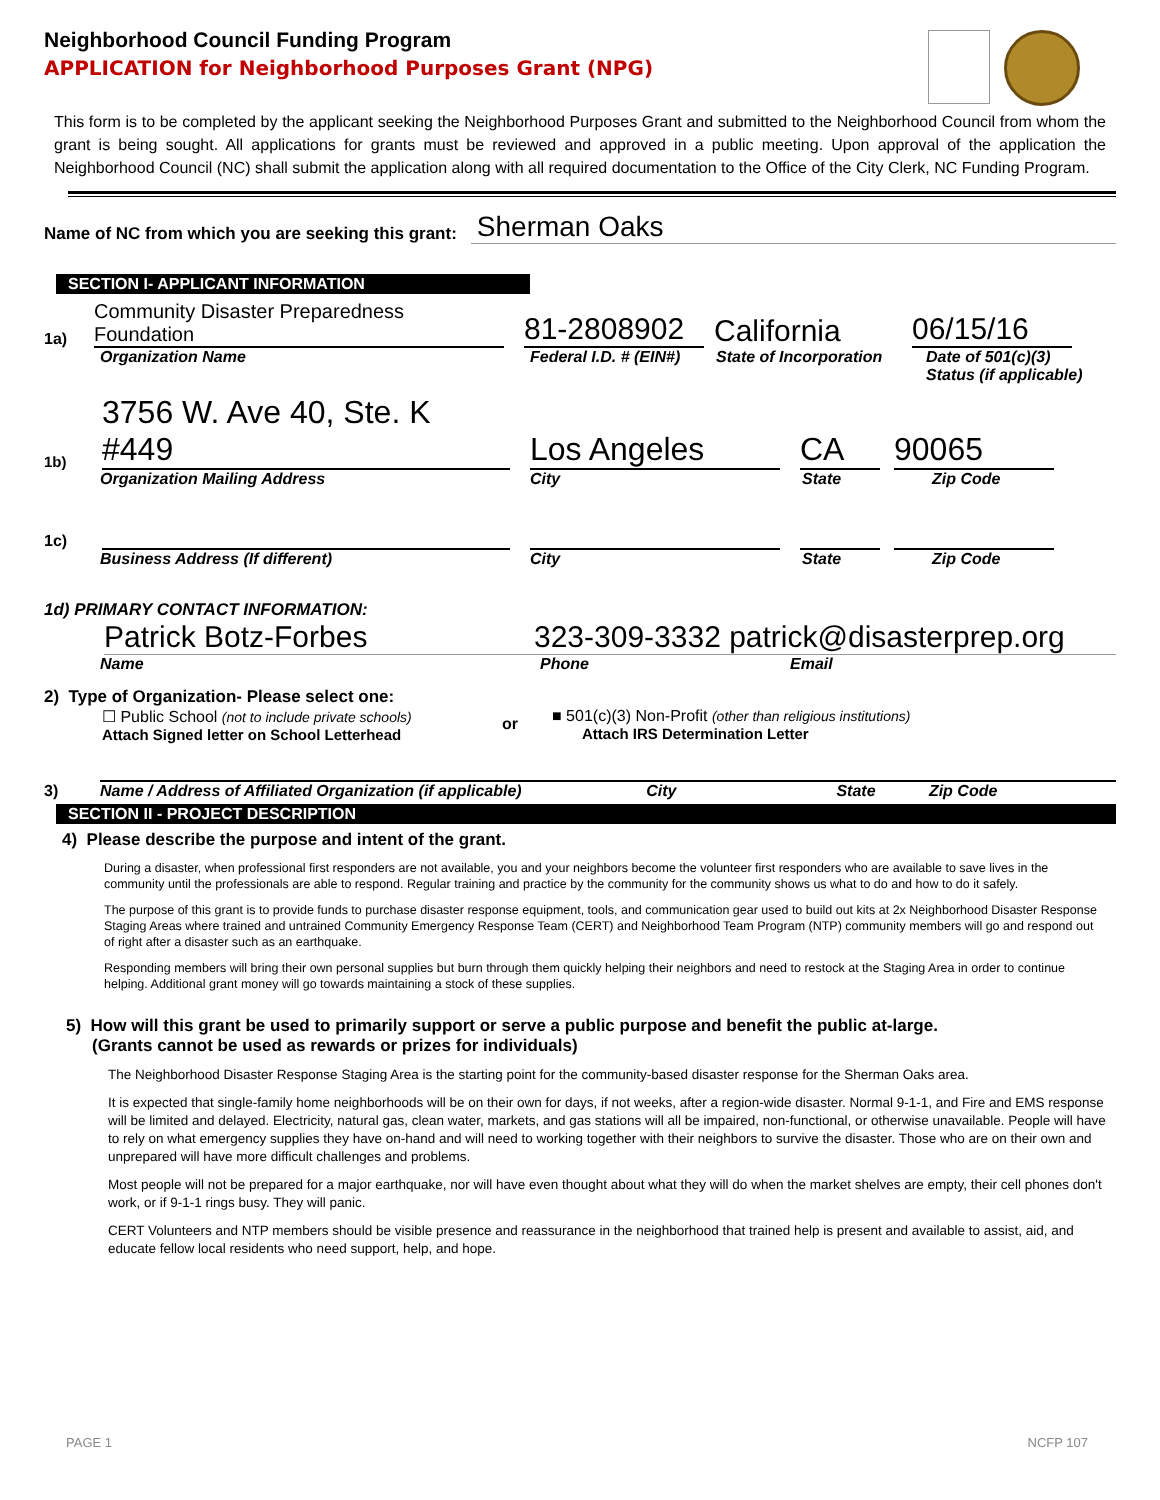Neighborhood Council Funding Program
APPLICATION for Neighborhood Purposes Grant (NPG)
This form is to be completed by the applicant seeking the Neighborhood Purposes Grant and submitted to the Neighborhood Council from whom the grant is being sought. All applications for grants must be reviewed and approved in a public meeting. Upon approval of the application the Neighborhood Council (NC) shall submit the application along with all required documentation to the Office of the City Clerk, NC Funding Program.
Name of NC from which you are seeking this grant: Sherman Oaks
SECTION I- APPLICANT INFORMATION
1a) Community Disaster Preparedness Foundation 81-2808902 California 06/15/16
Organization Name Federal I.D. # (EIN#) State of Incorporation Date of 501(c)(3)
Status (if applicable)
1b) 3756 W. Ave 40, Ste. K #449 Los Angeles CA 90065
Organization Mailing Address City State Zip Code
1c)
Business Address (If different) City State Zip Code
1d) PRIMARY CONTACT INFORMATION:
Patrick Botz-Forbes 323-309-3332 patrick@disasterprep.org
Name Phone Email
2) Type of Organization- Please select one:
☐ Public School (not to include private schools)
Attach Signed letter on School Letterhead
or
■ 501(c)(3) Non-Profit (other than religious institutions)
Attach IRS Determination Letter
3) Name / Address of Affiliated Organization (if applicable) City State Zip Code
SECTION II - PROJECT DESCRIPTION
4) Please describe the purpose and intent of the grant.
During a disaster, when professional first responders are not available, you and your neighbors become the volunteer first responders who are available to save lives in the community until the professionals are able to respond. Regular training and practice by the community for the community shows us what to do and how to do it safely.
The purpose of this grant is to provide funds to purchase disaster response equipment, tools, and communication gear used to build out kits at 2x Neighborhood Disaster Response Staging Areas where trained and untrained Community Emergency Response Team (CERT) and Neighborhood Team Program (NTP) community members will go and respond out of right after a disaster such as an earthquake.
Responding members will bring their own personal supplies but burn through them quickly helping their neighbors and need to restock at the Staging Area in order to continue helping. Additional grant money will go towards maintaining a stock of these supplies.
5) How will this grant be used to primarily support or serve a public purpose and benefit the public at-large.
(Grants cannot be used as rewards or prizes for individuals)
The Neighborhood Disaster Response Staging Area is the starting point for the community-based disaster response for the Sherman Oaks area.
It is expected that single-family home neighborhoods will be on their own for days, if not weeks, after a region-wide disaster. Normal 9-1-1, and Fire and EMS response will be limited and delayed. Electricity, natural gas, clean water, markets, and gas stations will all be impaired, non-functional, or otherwise unavailable. People will have to rely on what emergency supplies they have on-hand and will need to working together with their neighbors to survive the disaster. Those who are on their own and unprepared will have more difficult challenges and problems.
Most people will not be prepared for a major earthquake, nor will have even thought about what they will do when the market shelves are empty, their cell phones don't work, or if 9-1-1 rings busy. They will panic.
CERT Volunteers and NTP members should be visible presence and reassurance in the neighborhood that trained help is present and available to assist, aid, and educate fellow local residents who need support, help, and hope.
PAGE 1 NCFP 107